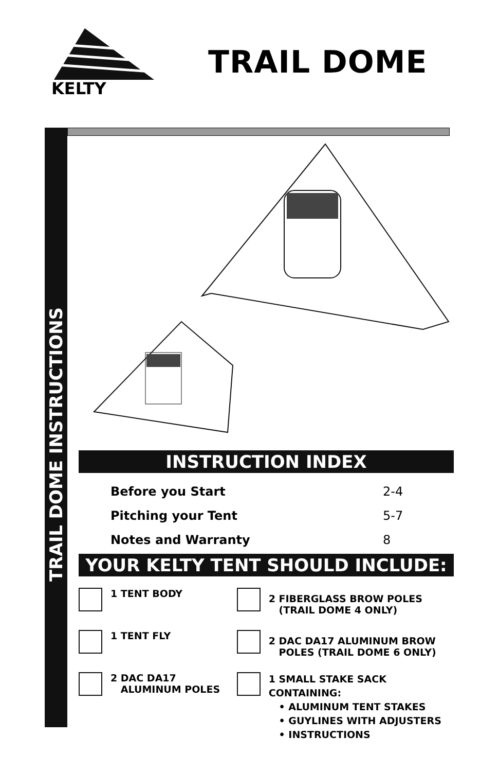KELTY
TRAIL DOME
TRAIL DOME INSTRUCTIONS
INSTRUCTION INDEX
Before you Start 2-4
Pitching your Tent 5-7
Notes and Warranty 8
YOUR KELTY TENT SHOULD INCLUDE:
1 TENT BODY
1 TENT FLY
2 DAC DA17
ALUMINUM POLES
2 FIBERGLASS BROW POLES
(TRAIL DOME 4 ONLY)
2 DAC DA17 ALUMINUM BROW
POLES (TRAIL DOME 6 ONLY)
1 SMALL STAKE SACK CONTAINING:
• ALUMINUM TENT STAKES
• GUYLINES WITH ADJUSTERS
• INSTRUCTIONS